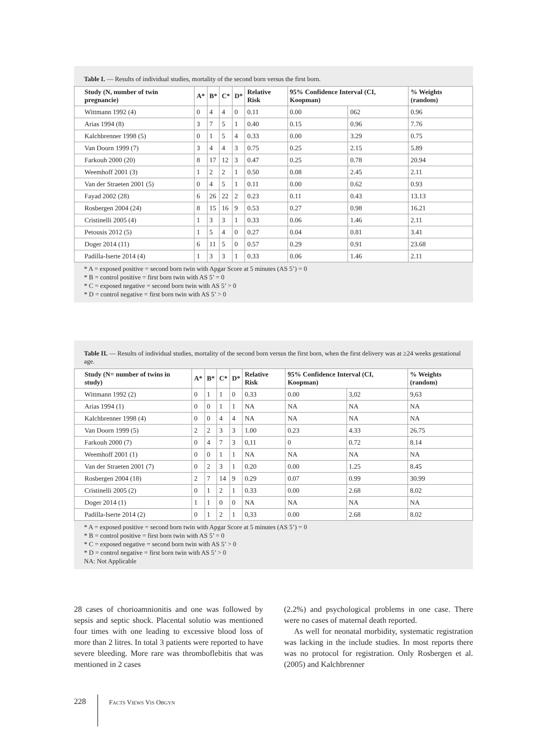Table I. — Results of individual studies, mortality of the second born versus the first born.
| Study (N, number of twin pregnancie) | A* | B* | C* | D* | Relative Risk | 95% Confidence Interval (CI, Koopman) | | % Weights (random) |
| --- | --- | --- | --- | --- | --- | --- | --- | --- |
| Wittmann 1992 (4) | 0 | 4 | 4 | 0 | 0.11 | 0.00 | 062 | 0.96 |
| Arias 1994 (8) | 3 | 7 | 5 | 1 | 0.40 | 0.15 | 0.96 | 7.76 |
| Kalchbrenner 1998 (5) | 0 | 1 | 5 | 4 | 0.33 | 0.00 | 3.29 | 0.75 |
| Van Doorn 1999 (7) | 3 | 4 | 4 | 3 | 0.75 | 0.25 | 2.15 | 5.89 |
| Farkouh 2000 (20) | 8 | 17 | 12 | 3 | 0.47 | 0.25 | 0.78 | 20.94 |
| Weemhoff 2001 (3) | 1 | 2 | 2 | 1 | 0.50 | 0.08 | 2.45 | 2.11 |
| Van der Straeten 2001 (5) | 0 | 4 | 5 | 1 | 0.11 | 0.00 | 0.62 | 0.93 |
| Fayad 2002 (28) | 6 | 26 | 22 | 2 | 0.23 | 0.11 | 0.43 | 13.13 |
| Rosbergen 2004 (24) | 8 | 15 | 16 | 9 | 0.53 | 0.27 | 0.98 | 16.21 |
| Cristinelli 2005 (4) | 1 | 3 | 3 | 1 | 0.33 | 0.06 | 1.46 | 2.11 |
| Petousis 2012 (5) | 1 | 5 | 4 | 0 | 0.27 | 0.04 | 0.81 | 3.41 |
| Doger 2014 (11) | 6 | 11 | 5 | 0 | 0.57 | 0.29 | 0.91 | 23.68 |
| Padilla-Iserte 2014 (4) | 1 | 3 | 3 | 1 | 0.33 | 0.06 | 1.46 | 2.11 |
* A = exposed positive = second born twin with Apgar Score at 5 minutes (AS 5’) = 0
* B = control positive = first born twin with AS 5’ = 0
* C = exposed negative = second born twin with AS 5’ > 0
* D = control negative = first born twin with AS 5’ > 0
Table II. — Results of individual studies, mortality of the second born versus the first born, when the first delivery was at ≥24 weeks gestational age.
| Study (N= number of twins in study) | A* | B* | C* | D* | Relative Risk | 95% Confidence Interval (CI, Koopman) | | % Weights (random) |
| --- | --- | --- | --- | --- | --- | --- | --- | --- |
| Wittmann 1992 (2) | 0 | 1 | 1 | 0 | 0.33 | 0.00 | 3,02 | 9,63 |
| Arias 1994 (1) | 0 | 0 | 1 | 1 | NA | NA | NA | NA |
| Kalchbrenner 1998 (4) | 0 | 0 | 4 | 4 | NA | NA | NA | NA |
| Van Doorn 1999 (5) | 2 | 2 | 3 | 3 | 1.00 | 0.23 | 4.33 | 26.75 |
| Farkouh 2000 (7) | 0 | 4 | 7 | 3 | 0,11 | 0 | 0.72 | 8.14 |
| Weemhoff 2001 (1) | 0 | 0 | 1 | 1 | NA | NA | NA | NA |
| Van der Straeten 2001 (7) | 0 | 2 | 3 | 1 | 0.20 | 0.00 | 1.25 | 8.45 |
| Rosbergen 2004 (18) | 2 | 7 | 14 | 9 | 0.29 | 0.07 | 0.99 | 30.99 |
| Cristinelli 2005 (2) | 0 | 1 | 2 | 1 | 0.33 | 0.00 | 2.68 | 8.02 |
| Doger 2014 (1) | 1 | 1 | 0 | 0 | NA | NA | NA | NA |
| Padilla-Iserte 2014 (2) | 0 | 1 | 2 | 1 | 0,33 | 0.00 | 2.68 | 8.02 |
* A = exposed positive = second born twin with Apgar Score at 5 minutes (AS 5’) = 0
* B = control positive = first born twin with AS 5’ = 0
* C = exposed negative = second born twin with AS 5’ > 0
* D = control negative = first born twin with AS 5’ > 0
NA: Not Applicable
28 cases of chorioamnionitis and one was followed by sepsis and septic shock. Placental solutio was mentioned four times with one leading to excessive blood loss of more than 2 litres. In total 3 patients were reported to have severe bleeding. More rare was thromboflebitis that was mentioned in 2 cases
(2.2%) and psychological problems in one case. There were no cases of maternal death reported.
As well for neonatal morbidity, systematic registration was lacking in the include studies. In most reports there was no protocol for registration. Only Rosbergen et al. (2005) and Kalchbrenner
228 FACTS VIEWS VIS OBGYN